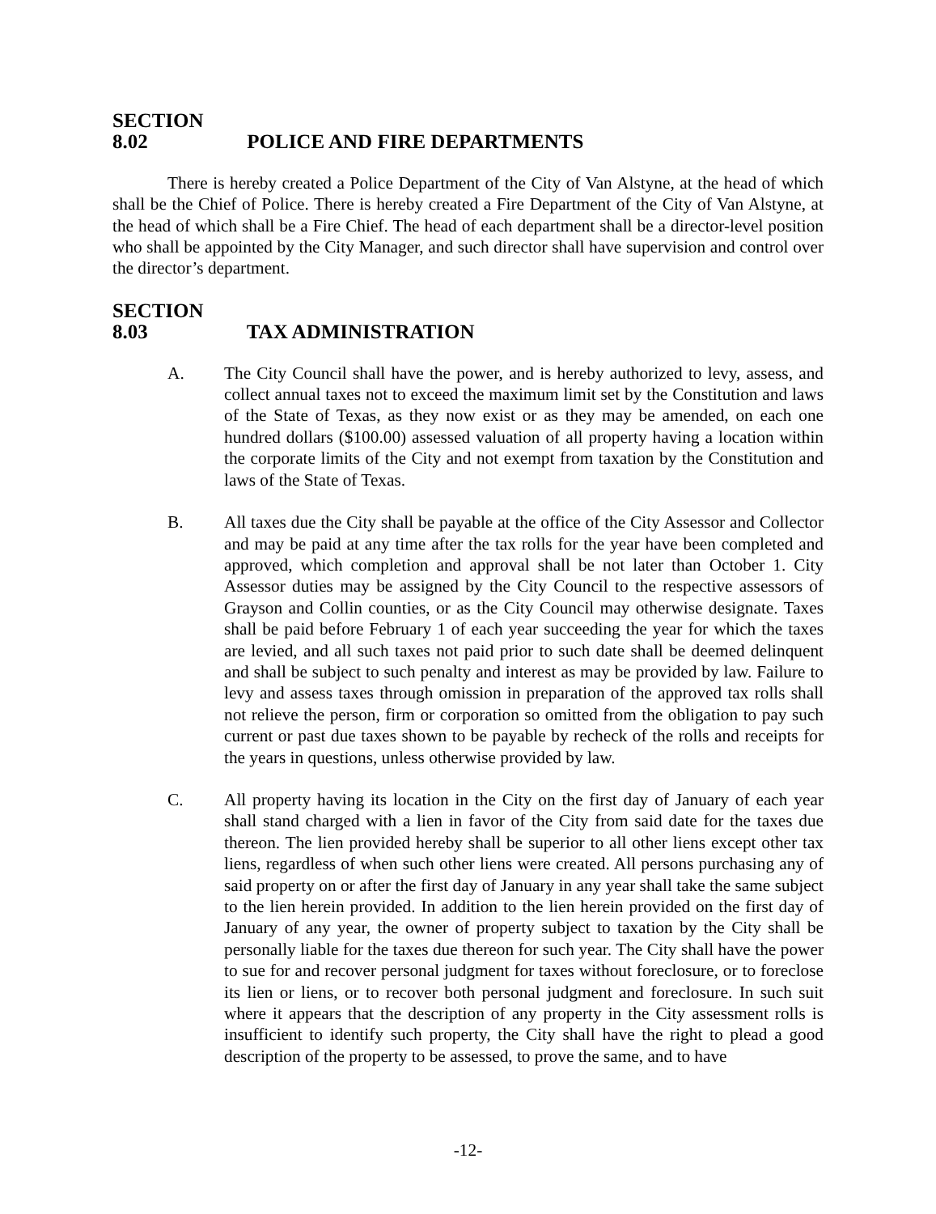SECTION 8.02 POLICE AND FIRE DEPARTMENTS
There is hereby created a Police Department of the City of Van Alstyne, at the head of which shall be the Chief of Police. There is hereby created a Fire Department of the City of Van Alstyne, at the head of which shall be a Fire Chief. The head of each department shall be a director-level position who shall be appointed by the City Manager, and such director shall have supervision and control over the director’s department.
SECTION 8.03 TAX ADMINISTRATION
A. The City Council shall have the power, and is hereby authorized to levy, assess, and collect annual taxes not to exceed the maximum limit set by the Constitution and laws of the State of Texas, as they now exist or as they may be amended, on each one hundred dollars ($100.00) assessed valuation of all property having a location within the corporate limits of the City and not exempt from taxation by the Constitution and laws of the State of Texas.
B. All taxes due the City shall be payable at the office of the City Assessor and Collector and may be paid at any time after the tax rolls for the year have been completed and approved, which completion and approval shall be not later than October 1. City Assessor duties may be assigned by the City Council to the respective assessors of Grayson and Collin counties, or as the City Council may otherwise designate. Taxes shall be paid before February 1 of each year succeeding the year for which the taxes are levied, and all such taxes not paid prior to such date shall be deemed delinquent and shall be subject to such penalty and interest as may be provided by law. Failure to levy and assess taxes through omission in preparation of the approved tax rolls shall not relieve the person, firm or corporation so omitted from the obligation to pay such current or past due taxes shown to be payable by recheck of the rolls and receipts for the years in questions, unless otherwise provided by law.
C. All property having its location in the City on the first day of January of each year shall stand charged with a lien in favor of the City from said date for the taxes due thereon. The lien provided hereby shall be superior to all other liens except other tax liens, regardless of when such other liens were created. All persons purchasing any of said property on or after the first day of January in any year shall take the same subject to the lien herein provided. In addition to the lien herein provided on the first day of January of any year, the owner of property subject to taxation by the City shall be personally liable for the taxes due thereon for such year. The City shall have the power to sue for and recover personal judgment for taxes without foreclosure, or to foreclose its lien or liens, or to recover both personal judgment and foreclosure. In such suit where it appears that the description of any property in the City assessment rolls is insufficient to identify such property, the City shall have the right to plead a good description of the property to be assessed, to prove the same, and to have
-12-